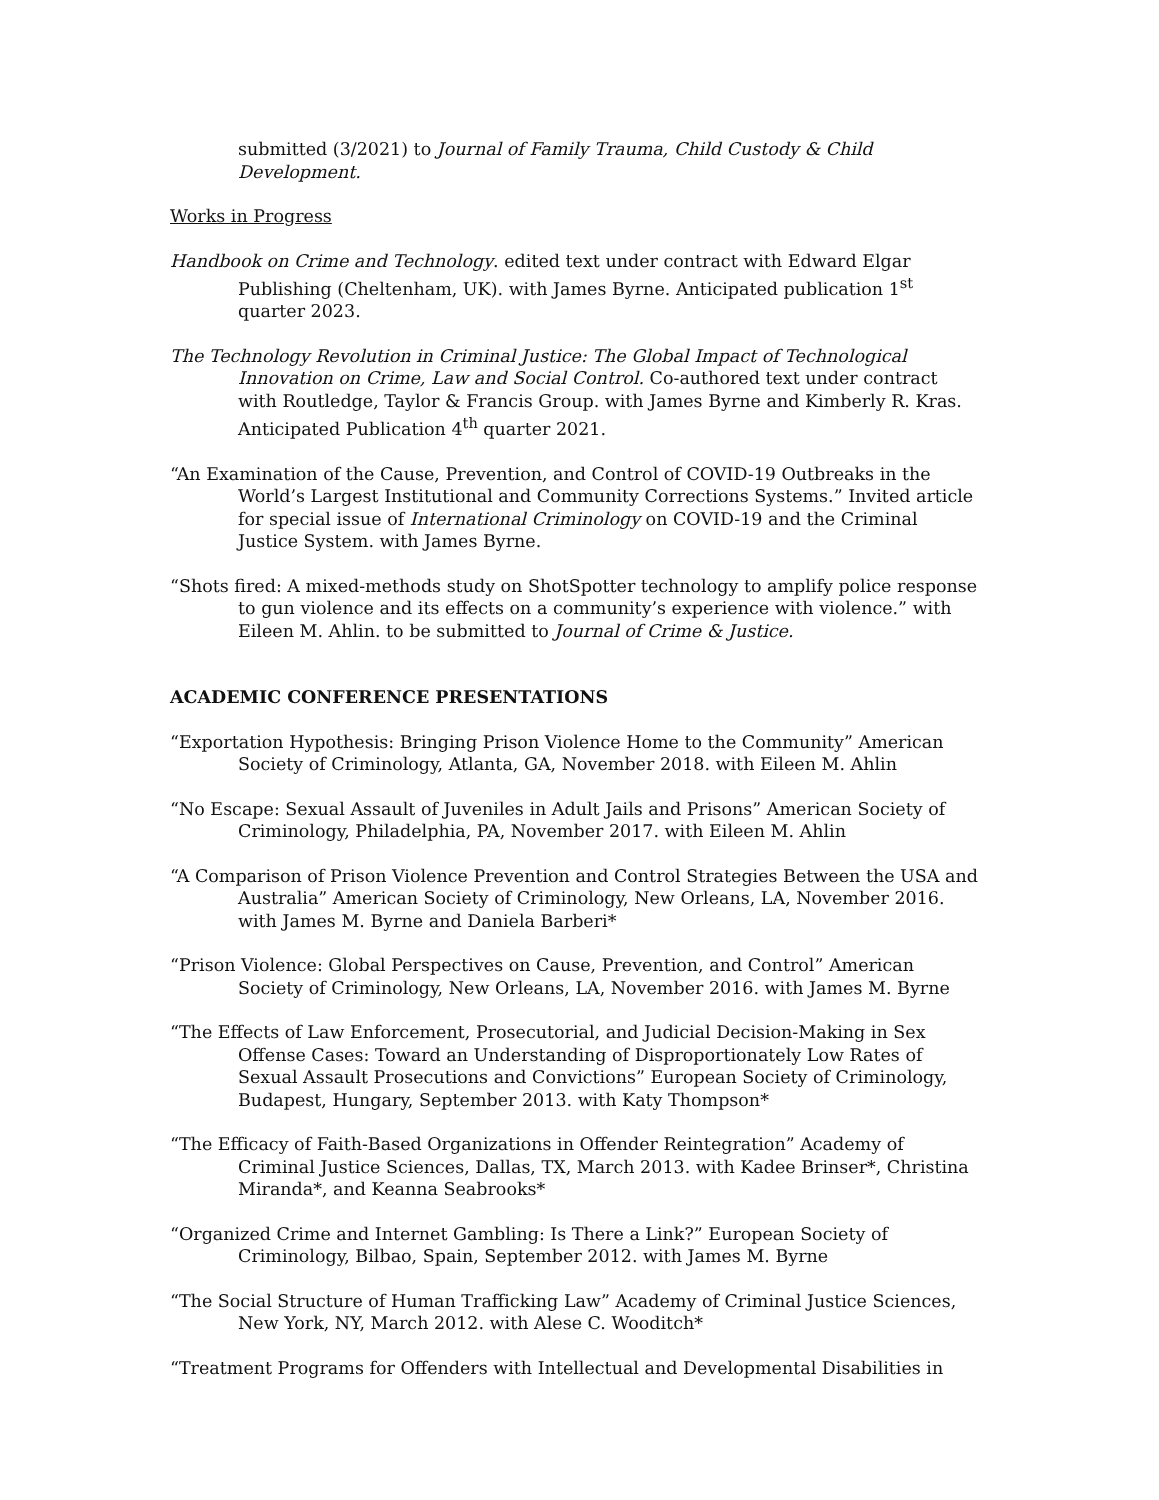submitted (3/2021) to Journal of Family Trauma, Child Custody & Child Development.
Works in Progress
Handbook on Crime and Technology. edited text under contract with Edward Elgar Publishing (Cheltenham, UK). with James Byrne. Anticipated publication 1<sup>st</sup> quarter 2023.
The Technology Revolution in Criminal Justice: The Global Impact of Technological Innovation on Crime, Law and Social Control. Co-authored text under contract with Routledge, Taylor & Francis Group. with James Byrne and Kimberly R. Kras. Anticipated Publication 4<sup>th</sup> quarter 2021.
“An Examination of the Cause, Prevention, and Control of COVID-19 Outbreaks in the World’s Largest Institutional and Community Corrections Systems.” Invited article for special issue of International Criminology on COVID-19 and the Criminal Justice System. with James Byrne.
“Shots fired: A mixed-methods study on ShotSpotter technology to amplify police response to gun violence and its effects on a community’s experience with violence.” with Eileen M. Ahlin. to be submitted to Journal of Crime & Justice.
ACADEMIC CONFERENCE PRESENTATIONS
“Exportation Hypothesis: Bringing Prison Violence Home to the Community” American Society of Criminology, Atlanta, GA, November 2018. with Eileen M. Ahlin
“No Escape: Sexual Assault of Juveniles in Adult Jails and Prisons” American Society of Criminology, Philadelphia, PA, November 2017. with Eileen M. Ahlin
“A Comparison of Prison Violence Prevention and Control Strategies Between the USA and Australia” American Society of Criminology, New Orleans, LA, November 2016. with James M. Byrne and Daniela Barberi*
“Prison Violence: Global Perspectives on Cause, Prevention, and Control” American Society of Criminology, New Orleans, LA, November 2016. with James M. Byrne
“The Effects of Law Enforcement, Prosecutorial, and Judicial Decision-Making in Sex Offense Cases: Toward an Understanding of Disproportionately Low Rates of Sexual Assault Prosecutions and Convictions” European Society of Criminology, Budapest, Hungary, September 2013. with Katy Thompson*
“The Efficacy of Faith-Based Organizations in Offender Reintegration” Academy of Criminal Justice Sciences, Dallas, TX, March 2013. with Kadee Brinser*, Christina Miranda*, and Keanna Seabrooks*
“Organized Crime and Internet Gambling: Is There a Link?” European Society of Criminology, Bilbao, Spain, September 2012. with James M. Byrne
“The Social Structure of Human Trafficking Law” Academy of Criminal Justice Sciences, New York, NY, March 2012. with Alese C. Wooditch*
“Treatment Programs for Offenders with Intellectual and Developmental Disabilities in